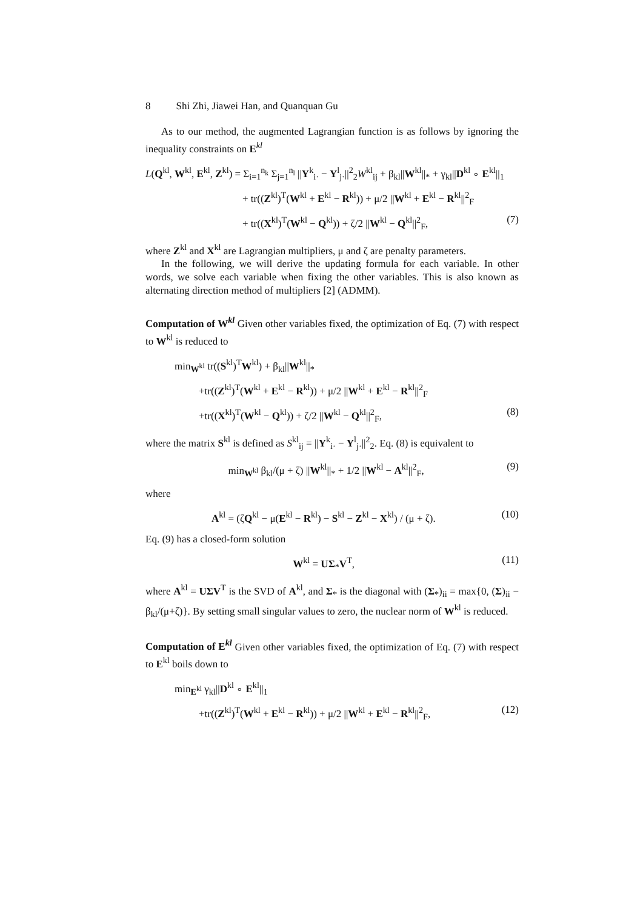8 Shi Zhi, Jiawei Han, and Quanquan Gu
As to our method, the augmented Lagrangian function is as follows by ignoring the inequality constraints on E<sup>kl</sup>
L(Q<sup>kl</sup>, W<sup>kl</sup>, E<sup>kl</sup>, Z<sup>kl</sup>) = Σ<sub>i=1</sub><sup>n<sub>k</sub></sup> Σ<sub>j=1</sub><sup>n<sub>l</sub></sup> ||Y<sup>k</sup><sub>i·</sub> − Y<sup>l</sup><sub>j·</sub>||<sup>2</sup><sub>2</sub>W<sup>kl</sup><sub>ij</sub> + β<sub>kl</sub>||W<sup>kl</sup>||<sub>*</sub> + γ<sub>kl</sub>||D<sup>kl</sup> ∘ E<sup>kl</sup>||<sub>1</sub>
+ tr((Z<sup>kl</sup>)<sup>T</sup>(W<sup>kl</sup> + E<sup>kl</sup> − R<sup>kl</sup>)) + μ/2 ||W<sup>kl</sup> + E<sup>kl</sup> − R<sup>kl</sup>||<sup>2</sup><sub>F</sub>
+ tr((X<sup>kl</sup>)<sup>T</sup>(W<sup>kl</sup> − Q<sup>kl</sup>)) + ζ/2 ||W<sup>kl</sup> − Q<sup>kl</sup>||<sup>2</sup><sub>F</sub>, (7)
where Z<sup>kl</sup> and X<sup>kl</sup> are Lagrangian multipliers, μ and ζ are penalty parameters.
In the following, we will derive the updating formula for each variable. In other words, we solve each variable when fixing the other variables. This is also known as alternating direction method of multipliers [2] (ADMM).
Computation of W<sup>kl</sup> Given other variables fixed, the optimization of Eq. (7) with respect to W<sup>kl</sup> is reduced to
min<sub>W<sup>kl</sup></sub> tr((S<sup>kl</sup>)<sup>T</sup>W<sup>kl</sup>) + β<sub>kl</sub>||W<sup>kl</sup>||<sub>*</sub>
+tr((Z<sup>kl</sup>)<sup>T</sup>(W<sup>kl</sup> + E<sup>kl</sup> − R<sup>kl</sup>)) + μ/2 ||W<sup>kl</sup> + E<sup>kl</sup> − R<sup>kl</sup>||<sup>2</sup><sub>F</sub>
+tr((X<sup>kl</sup>)<sup>T</sup>(W<sup>kl</sup> − Q<sup>kl</sup>)) + ζ/2 ||W<sup>kl</sup> − Q<sup>kl</sup>||<sup>2</sup><sub>F</sub>, (8)
where the matrix S<sup>kl</sup> is defined as S<sup>kl</sup><sub>ij</sub> = ||Y<sup>k</sup><sub>i·</sub> − Y<sup>l</sup><sub>j·</sub>||<sup>2</sup><sub>2</sub>. Eq. (8) is equivalent to
min<sub>W<sup>kl</sup></sub> β<sub>kl</sub>/(μ + ζ) ||W<sup>kl</sup>||<sub>*</sub> + 1/2 ||W<sup>kl</sup> − A<sup>kl</sup>||<sup>2</sup><sub>F</sub>, (9)
where
A<sup>kl</sup> = (ζQ<sup>kl</sup> − μ(E<sup>kl</sup> − R<sup>kl</sup>) − S<sup>kl</sup> − Z<sup>kl</sup> − X<sup>kl</sup>) / (μ + ζ). (10)
Eq. (9) has a closed-form solution
W<sup>kl</sup> = UΣ<sub>*</sub>V<sup>T</sup>, (11)
where A<sup>kl</sup> = UΣV<sup>T</sup> is the SVD of A<sup>kl</sup>, and Σ<sub>*</sub> is the diagonal with (Σ<sub>*</sub>)<sub>ii</sub> = max{0, (Σ)<sub>ii</sub> − β<sub>kl</sub>/(μ+ζ)}. By setting small singular values to zero, the nuclear norm of W<sup>kl</sup> is reduced.
Computation of E<sup>kl</sup> Given other variables fixed, the optimization of Eq. (7) with respect to E<sup>kl</sup> boils down to
min<sub>E<sup>kl</sup></sub> γ<sub>kl</sub>||D<sup>kl</sup> ∘ E<sup>kl</sup>||<sub>1</sub>
+tr((Z<sup>kl</sup>)<sup>T</sup>(W<sup>kl</sup> + E<sup>kl</sup> − R<sup>kl</sup>)) + μ/2 ||W<sup>kl</sup> + E<sup>kl</sup> − R<sup>kl</sup>||<sup>2</sup><sub>F</sub>, (12)